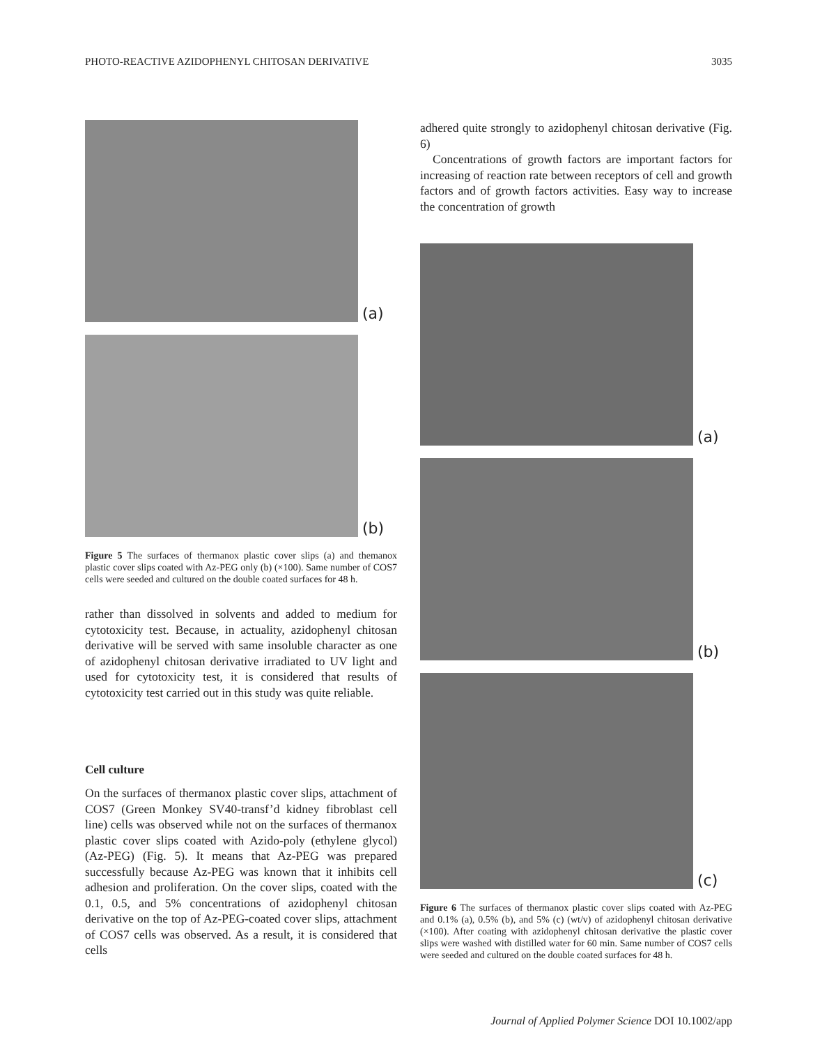PHOTO-REACTIVE AZIDOPHENYL CHITOSAN DERIVATIVE 3035
(a)
(b)
Figure 5 The surfaces of thermanox plastic cover slips (a) and themanox plastic cover slips coated with Az-PEG only (b) (×100). Same number of COS7 cells were seeded and cultured on the double coated surfaces for 48 h.
rather than dissolved in solvents and added to medium for cytotoxicity test. Because, in actuality, azidophenyl chitosan derivative will be served with same insoluble character as one of azidophenyl chitosan derivative irradiated to UV light and used for cytotoxicity test, it is considered that results of cytotoxicity test carried out in this study was quite reliable.
Cell culture
On the surfaces of thermanox plastic cover slips, attachment of COS7 (Green Monkey SV40-transf’d kidney fibroblast cell line) cells was observed while not on the surfaces of thermanox plastic cover slips coated with Azido-poly (ethylene glycol) (Az-PEG) (Fig. 5). It means that Az-PEG was prepared successfully because Az-PEG was known that it inhibits cell adhesion and proliferation. On the cover slips, coated with the 0.1, 0.5, and 5% concentrations of azidophenyl chitosan derivative on the top of Az-PEG-coated cover slips, attachment of COS7 cells was observed. As a result, it is considered that cells
adhered quite strongly to azidophenyl chitosan derivative (Fig. 6)
Concentrations of growth factors are important factors for increasing of reaction rate between receptors of cell and growth factors and of growth factors activities. Easy way to increase the concentration of growth
(a)
(b)
(c)
Figure 6 The surfaces of thermanox plastic cover slips coated with Az-PEG and 0.1% (a), 0.5% (b), and 5% (c) (wt/v) of azidophenyl chitosan derivative (×100). After coating with azidophenyl chitosan derivative the plastic cover slips were washed with distilled water for 60 min. Same number of COS7 cells were seeded and cultured on the double coated surfaces for 48 h.
Journal of Applied Polymer Science DOI 10.1002/app